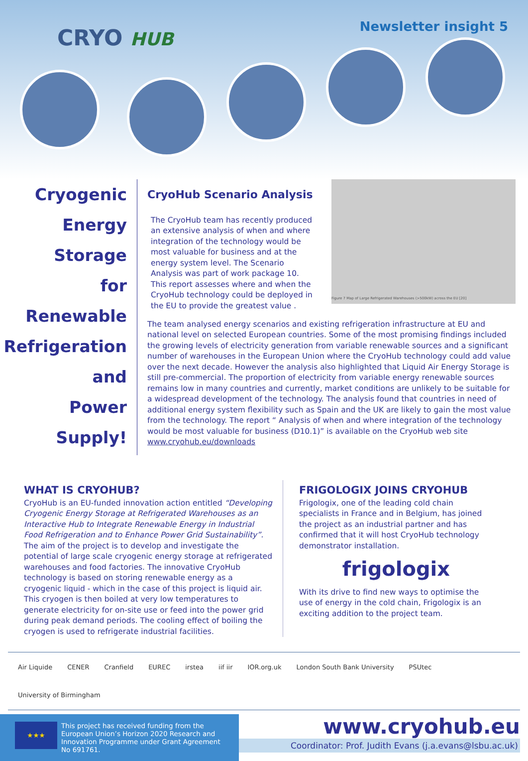CRYO HUB Newsletter insight 5
Cryogenic
Energy
Storage
for
Renewable
Refrigeration
and
Power
Supply!
Figure 7 Map of Large Refrigerated Warehouses (>500kW) across the EU [20]
CryoHub Scenario Analysis
The CryoHub team has recently produced an extensive analysis of when and where integration of the technology would be most valuable for business and at the energy system level. The Scenario Analysis was part of work package 10. This report assesses where and when the CryoHub technology could be deployed in the EU to provide the greatest value .
The team analysed energy scenarios and existing refrigeration infrastructure at EU and national level on selected European countries. Some of the most promising findings included the growing levels of electricity generation from variable renewable sources and a significant number of warehouses in the European Union where the CryoHub technology could add value over the next decade. However the analysis also highlighted that Liquid Air Energy Storage is still pre-commercial. The proportion of electricity from variable energy renewable sources remains low in many countries and currently, market conditions are unlikely to be suitable for a widespread development of the technology. The analysis found that countries in need of additional energy system flexibility such as Spain and the UK are likely to gain the most value from the technology. The report “ Analysis of when and where integration of the technology would be most valuable for business (D10.1)” is available on the CryoHub web site www.cryohub.eu/downloads
WHAT IS CRYOHUB?
CryoHub is an EU-funded innovation action entitled “Developing Cryogenic Energy Storage at Refrigerated Warehouses as an Interactive Hub to Integrate Renewable Energy in Industrial Food Refrigeration and to Enhance Power Grid Sustainability”. The aim of the project is to develop and investigate the potential of large scale cryogenic energy storage at refrigerated warehouses and food factories. The innovative CryoHub technology is based on storing renewable energy as a cryogenic liquid - which in the case of this project is liquid air. This cryogen is then boiled at very low temperatures to generate electricity for on-site use or feed into the power grid during peak demand periods. The cooling effect of boiling the cryogen is used to refrigerate industrial facilities.
FRIGOLOGIX JOINS CRYOHUB
Frigologix, one of the leading cold chain specialists in France and in Belgium, has joined the project as an industrial partner and has confirmed that it will host CryoHub technology demonstrator installation.
frigologix
With its drive to find new ways to optimise the use of energy in the cold chain, Frigologix is an exciting addition to the project team.
Air Liquide CENER Cranfield EUREC irstea iif iir IOR.org.uk London South Bank University PSUtec University of Birmingham
★★★
This project has received funding from the European Union’s Horizon 2020 Research and Innovation Programme under Grant Agreement No 691761.
www.cryohub.eu
Coordinator: Prof. Judith Evans (j.a.evans@lsbu.ac.uk)